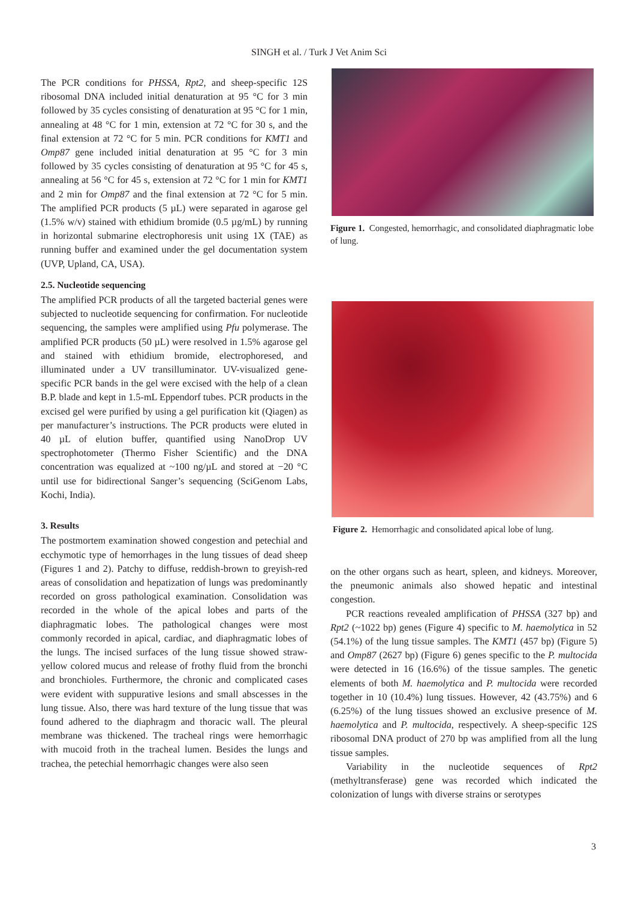SINGH et al. / Turk J Vet Anim Sci
The PCR conditions for PHSSA, Rpt2, and sheep-specific 12S ribosomal DNA included initial denaturation at 95 °C for 3 min followed by 35 cycles consisting of denaturation at 95 °C for 1 min, annealing at 48 °C for 1 min, extension at 72 °C for 30 s, and the final extension at 72 °C for 5 min. PCR conditions for KMT1 and Omp87 gene included initial denaturation at 95 °C for 3 min followed by 35 cycles consisting of denaturation at 95 °C for 45 s, annealing at 56 °C for 45 s, extension at 72 °C for 1 min for KMT1 and 2 min for Omp87 and the final extension at 72 °C for 5 min. The amplified PCR products (5 µL) were separated in agarose gel (1.5% w/v) stained with ethidium bromide (0.5 µg/mL) by running in horizontal submarine electrophoresis unit using 1X (TAE) as running buffer and examined under the gel documentation system (UVP, Upland, CA, USA).
2.5. Nucleotide sequencing
The amplified PCR products of all the targeted bacterial genes were subjected to nucleotide sequencing for confirmation. For nucleotide sequencing, the samples were amplified using Pfu polymerase. The amplified PCR products (50 µL) were resolved in 1.5% agarose gel and stained with ethidium bromide, electrophoresed, and illuminated under a UV transilluminator. UV-visualized gene-specific PCR bands in the gel were excised with the help of a clean B.P. blade and kept in 1.5-mL Eppendorf tubes. PCR products in the excised gel were purified by using a gel purification kit (Qiagen) as per manufacturer’s instructions. The PCR products were eluted in 40 µL of elution buffer, quantified using NanoDrop UV spectrophotometer (Thermo Fisher Scientific) and the DNA concentration was equalized at ~100 ng/µL and stored at −20 °C until use for bidirectional Sanger’s sequencing (SciGenom Labs, Kochi, India).
3. Results
The postmortem examination showed congestion and petechial and ecchymotic type of hemorrhages in the lung tissues of dead sheep (Figures 1 and 2). Patchy to diffuse, reddish-brown to greyish-red areas of consolidation and hepatization of lungs was predominantly recorded on gross pathological examination. Consolidation was recorded in the whole of the apical lobes and parts of the diaphragmatic lobes. The pathological changes were most commonly recorded in apical, cardiac, and diaphragmatic lobes of the lungs. The incised surfaces of the lung tissue showed straw-yellow colored mucus and release of frothy fluid from the bronchi and bronchioles. Furthermore, the chronic and complicated cases were evident with suppurative lesions and small abscesses in the lung tissue. Also, there was hard texture of the lung tissue that was found adhered to the diaphragm and thoracic wall. The pleural membrane was thickened. The tracheal rings were hemorrhagic with mucoid froth in the tracheal lumen. Besides the lungs and trachea, the petechial hemorrhagic changes were also seen
Figure 1. Congested, hemorrhagic, and consolidated diaphragmatic lobe of lung.
Figure 2. Hemorrhagic and consolidated apical lobe of lung.
on the other organs such as heart, spleen, and kidneys. Moreover, the pneumonic animals also showed hepatic and intestinal congestion.
PCR reactions revealed amplification of PHSSA (327 bp) and Rpt2 (~1022 bp) genes (Figure 4) specific to M. haemolytica in 52 (54.1%) of the lung tissue samples. The KMT1 (457 bp) (Figure 5) and Omp87 (2627 bp) (Figure 6) genes specific to the P. multocida were detected in 16 (16.6%) of the tissue samples. The genetic elements of both M. haemolytica and P. multocida were recorded together in 10 (10.4%) lung tissues. However, 42 (43.75%) and 6 (6.25%) of the lung tissues showed an exclusive presence of M. haemolytica and P. multocida, respectively. A sheep-specific 12S ribosomal DNA product of 270 bp was amplified from all the lung tissue samples.
Variability in the nucleotide sequences of Rpt2 (methyltransferase) gene was recorded which indicated the colonization of lungs with diverse strains or serotypes
3